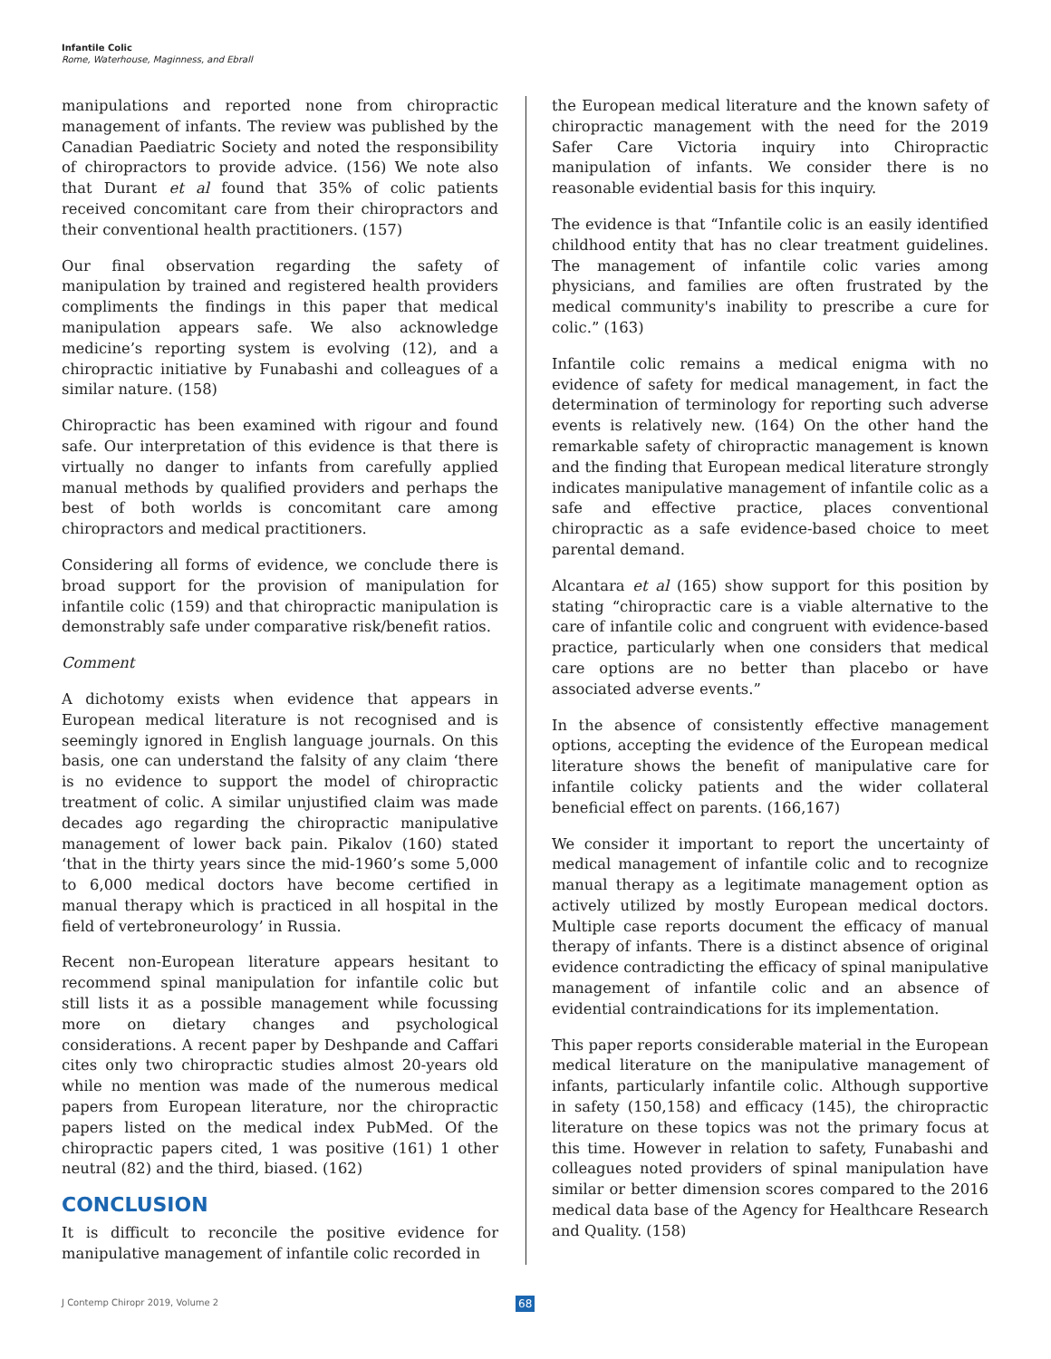Infantile Colic
Rome, Waterhouse, Maginness, and Ebrall
manipulations and reported none from chiropractic management of infants. The review was published by the Canadian Paediatric Society and noted the responsibility of chiropractors to provide advice. (156) We note also that Durant et al found that 35% of colic patients received concomitant care from their chiropractors and their conventional health practitioners. (157)
Our final observation regarding the safety of manipulation by trained and registered health providers compliments the findings in this paper that medical manipulation appears safe. We also acknowledge medicine’s reporting system is evolving (12), and a chiropractic initiative by Funabashi and colleagues of a similar nature. (158)
Chiropractic has been examined with rigour and found safe. Our interpretation of this evidence is that there is virtually no danger to infants from carefully applied manual methods by qualified providers and perhaps the best of both worlds is concomitant care among chiropractors and medical practitioners.
Considering all forms of evidence, we conclude there is broad support for the provision of manipulation for infantile colic (159) and that chiropractic manipulation is demonstrably safe under comparative risk/benefit ratios.
Comment
A dichotomy exists when evidence that appears in European medical literature is not recognised and is seemingly ignored in English language journals. On this basis, one can understand the falsity of any claim ‘there is no evidence to support the model of chiropractic treatment of colic. A similar unjustified claim was made decades ago regarding the chiropractic manipulative management of lower back pain. Pikalov (160) stated ‘that in the thirty years since the mid-1960’s some 5,000 to 6,000 medical doctors have become certified in manual therapy which is practiced in all hospital in the field of vertebroneurology’ in Russia.
Recent non-European literature appears hesitant to recommend spinal manipulation for infantile colic but still lists it as a possible management while focussing more on dietary changes and psychological considerations. A recent paper by Deshpande and Caffari cites only two chiropractic studies almost 20-years old while no mention was made of the numerous medical papers from European literature, nor the chiropractic papers listed on the medical index PubMed. Of the chiropractic papers cited, 1 was positive (161) 1 other neutral (82) and the third, biased. (162)
CONCLUSION
It is difficult to reconcile the positive evidence for manipulative management of infantile colic recorded in
the European medical literature and the known safety of chiropractic management with the need for the 2019 Safer Care Victoria inquiry into Chiropractic manipulation of infants. We consider there is no reasonable evidential basis for this inquiry.
The evidence is that “Infantile colic is an easily identified childhood entity that has no clear treatment guidelines. The management of infantile colic varies among physicians, and families are often frustrated by the medical community's inability to prescribe a cure for colic.” (163)
Infantile colic remains a medical enigma with no evidence of safety for medical management, in fact the determination of terminology for reporting such adverse events is relatively new. (164) On the other hand the remarkable safety of chiropractic management is known and the finding that European medical literature strongly indicates manipulative management of infantile colic as a safe and effective practice, places conventional chiropractic as a safe evidence-based choice to meet parental demand.
Alcantara et al (165) show support for this position by stating “chiropractic care is a viable alternative to the care of infantile colic and congruent with evidence-based practice, particularly when one considers that medical care options are no better than placebo or have associated adverse events.”
In the absence of consistently effective management options, accepting the evidence of the European medical literature shows the benefit of manipulative care for infantile colicky patients and the wider collateral beneficial effect on parents. (166,167)
We consider it important to report the uncertainty of medical management of infantile colic and to recognize manual therapy as a legitimate management option as actively utilized by mostly European medical doctors. Multiple case reports document the efficacy of manual therapy of infants. There is a distinct absence of original evidence contradicting the efficacy of spinal manipulative management of infantile colic and an absence of evidential contraindications for its implementation.
This paper reports considerable material in the European medical literature on the manipulative management of infants, particularly infantile colic. Although supportive in safety (150,158) and efficacy (145), the chiropractic literature on these topics was not the primary focus at this time. However in relation to safety, Funabashi and colleagues noted providers of spinal manipulation have similar or better dimension scores compared to the 2016 medical data base of the Agency for Healthcare Research and Quality. (158)
J Contemp Chiropr 2019, Volume 2
68